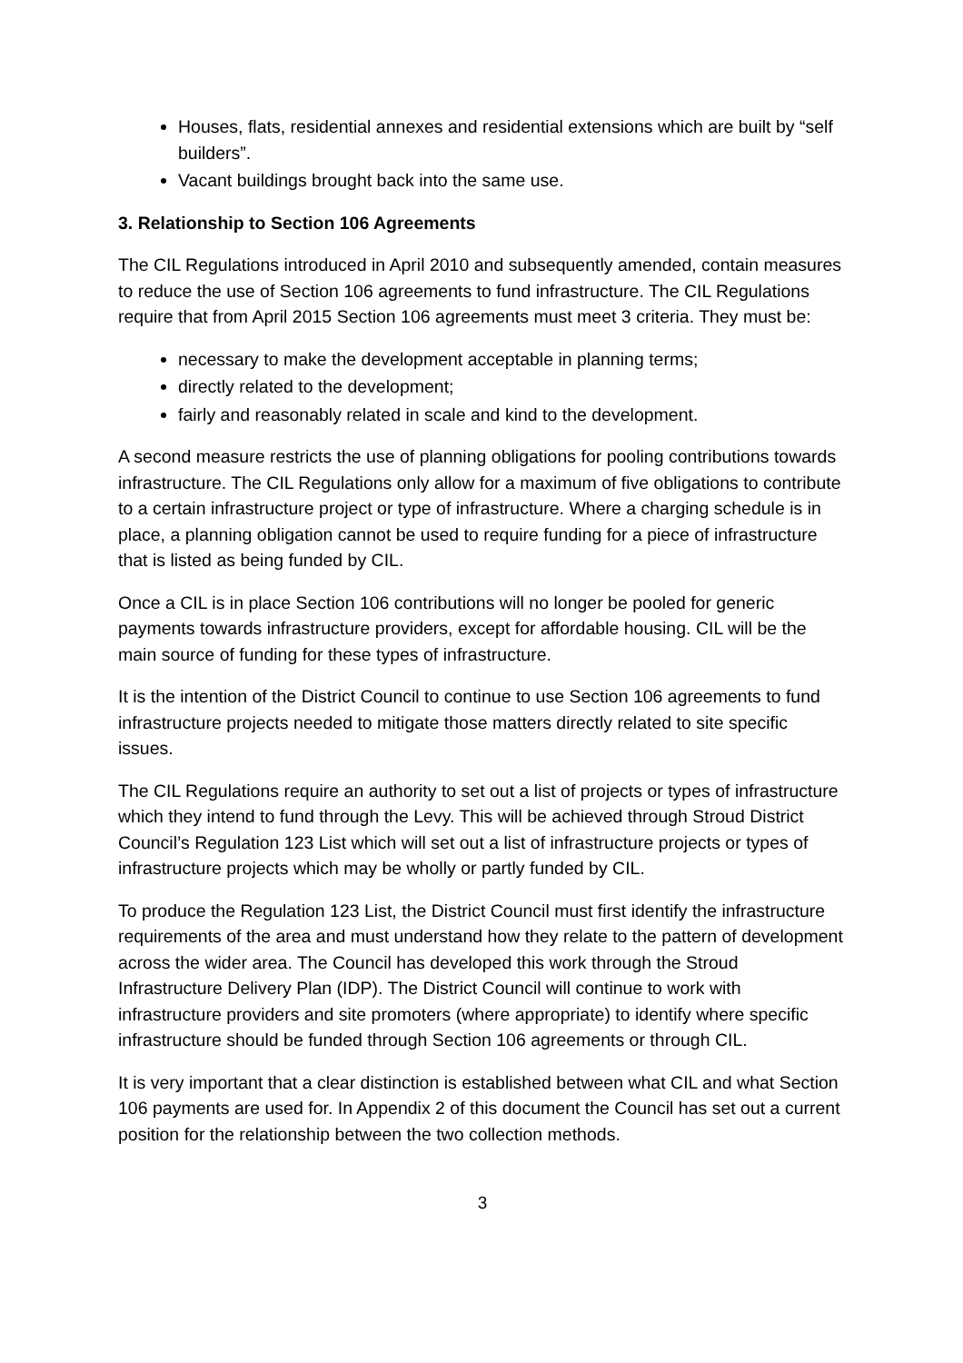Houses, flats, residential annexes and residential extensions which are built by “self builders”.
Vacant buildings brought back into the same use.
3. Relationship to Section 106 Agreements
The CIL Regulations introduced in April 2010 and subsequently amended, contain measures to reduce the use of Section 106 agreements to fund infrastructure. The CIL Regulations require that from April 2015 Section 106 agreements must meet 3 criteria. They must be:
necessary to make the development acceptable in planning terms;
directly related to the development;
fairly and reasonably related in scale and kind to the development.
A second measure restricts the use of planning obligations for pooling contributions towards infrastructure. The CIL Regulations only allow for a maximum of five obligations to contribute to a certain infrastructure project or type of infrastructure. Where a charging schedule is in place, a planning obligation cannot be used to require funding for a piece of infrastructure that is listed as being funded by CIL.
Once a CIL is in place Section 106 contributions will no longer be pooled for generic payments towards infrastructure providers, except for affordable housing. CIL will be the main source of funding for these types of infrastructure.
It is the intention of the District Council to continue to use Section 106 agreements to fund infrastructure projects needed to mitigate those matters directly related to site specific issues.
The CIL Regulations require an authority to set out a list of projects or types of infrastructure which they intend to fund through the Levy. This will be achieved through Stroud District Council’s Regulation 123 List which will set out a list of infrastructure projects or types of infrastructure projects which may be wholly or partly funded by CIL.
To produce the Regulation 123 List, the District Council must first identify the infrastructure requirements of the area and must understand how they relate to the pattern of development across the wider area. The Council has developed this work through the Stroud Infrastructure Delivery Plan (IDP). The District Council will continue to work with infrastructure providers and site promoters (where appropriate) to identify where specific infrastructure should be funded through Section 106 agreements or through CIL.
It is very important that a clear distinction is established between what CIL and what Section 106 payments are used for. In Appendix 2 of this document the Council has set out a current position for the relationship between the two collection methods.
3